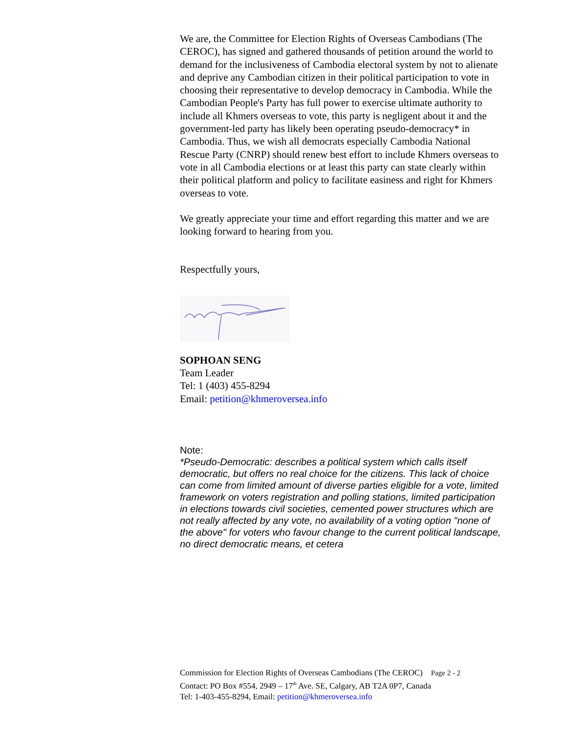We are, the Committee for Election Rights of Overseas Cambodians (The CEROC), has signed and gathered thousands of petition around the world to demand for the inclusiveness of Cambodia electoral system by not to alienate and deprive any Cambodian citizen in their political participation to vote in choosing their representative to develop democracy in Cambodia. While the Cambodian People's Party has full power to exercise ultimate authority to include all Khmers overseas to vote, this party is negligent about it and the government-led party has likely been operating pseudo-democracy* in Cambodia. Thus, we wish all democrats especially Cambodia National Rescue Party (CNRP) should renew best effort to include Khmers overseas to vote in all Cambodia elections or at least this party can state clearly within their political platform and policy to facilitate easiness and right for Khmers overseas to vote.
We greatly appreciate your time and effort regarding this matter and we are looking forward to hearing from you.
Respectfully yours,
SOPHOAN SENG
Team Leader
Tel: 1 (403) 455-8294
Email: petition@khmeroversea.info
Note:
*Pseudo-Democratic: describes a political system which calls itself democratic, but offers no real choice for the citizens. This lack of choice can come from limited amount of diverse parties eligible for a vote, limited framework on voters registration and polling stations, limited participation in elections towards civil societies, cemented power structures which are not really affected by any vote, no availability of a voting option "none of the above" for voters who favour change to the current political landscape, no direct democratic means, et cetera
Commission for Election Rights of Overseas Cambodians (The CEROC) Page 2 - 2
Contact: PO Box #554, 2949 – 17<sup>th</sup> Ave. SE, Calgary, AB T2A 0P7, Canada
Tel: 1-403-455-8294, Email: petition@khmeroversea.info